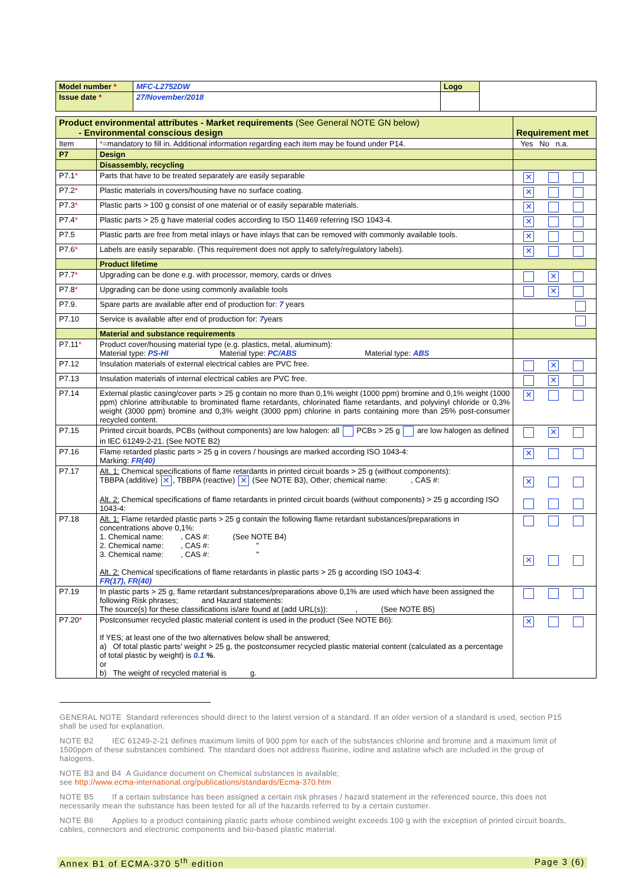| Model number * | MFC-L2752DW | Logo | |
| Issue date * | 27/November/2018 | | |
| Product environmental attributes - Market requirements (See General NOTE GN below) - Environmental conscious design | | Requirement met |
| Item | * =mandatory to fill in. Additional information regarding each item may be found under P14. | Yes No n.a. |
| P7 | Design | |
| | Disassembly, recycling | |
| P7.1 * | Parts that have to be treated separately are easily separable | ✕ |
| P7.2 * | Plastic materials in covers/housing have no surface coating. | ✕ |
| P7.3 * | Plastic parts > 100 g consist of one material or of easily separable materials. | ✕ |
| P7.4 * | Plastic parts > 25 g have material codes according to ISO 11469 referring ISO 1043-4. | ✕ |
| P7.5 | Plastic parts are free from metal inlays or have inlays that can be removed with commonly available tools. | ✕ |
| P7.6 * | Labels are easily separable. (This requirement does not apply to safety/regulatory labels). | ✕ |
| | Product lifetime | |
| P7.7 * | Upgrading can be done e.g. with processor, memory, cards or drives | ✕ |
| P7.8 * | Upgrading can be done using commonly available tools | ✕ |
| P7.9. | Spare parts are available after end of production for: 7 years | |
| P7.10 | Service is available after end of production for: 7 years | |
| | Material and substance requirements | |
| P7.11 * | Product cover/housing material type (e.g. plastics, metal, aluminum): Material type: PS-HI Material type: PC/ABS Material type: ABS | |
| P7.12 | Insulation materials of external electrical cables are PVC free. | ✕ |
| P7.13 | Insulation materials of internal electrical cables are PVC free. | ✕ |
| P7.14 | External plastic casing/cover parts > 25 g contain no more than 0,1% weight (1000 ppm) bromine and 0,1% weight (1000 ppm) chlorine attributable to brominated flame retardants, chlorinated flame retardants, and polyvinyl chloride or 0,3% weight (3000 ppm) bromine and 0,3% weight (3000 ppm) chlorine in parts containing more than 25% post-consumer recycled content. | ✕ |
| P7.15 | Printed circuit boards, PCBs (without components) are low halogen: all PCBs > 25 g are low halogen as defined in IEC 61249-2-21. (See NOTE B2) | ✕ |
| P7.16 | Flame retarded plastic parts > 25 g in covers / housings are marked according ISO 1043-4: Marking: FR(40) | ✕ |
| P7.17 | Alt. 1: Chemical specifications of flame retardants in printed circuit boards > 25 g (without components): TBBPA (additive) ✕ , TBBPA (reactive) ✕ (See NOTE B3), Other; chemical name: , CAS #: Alt. 2: Chemical specifications of flame retardants in printed circuit boards (without components) > 25 g according ISO 1043-4: | ✕ |
| P7.18 | Alt. 1: Flame retarded plastic parts > 25 g contain the following flame retardant substances/preparations in concentrations above 0,1%: 1. Chemical name: , CAS #: (See NOTE B4) 2. Chemical name: , CAS #: " 3. Chemical name: , CAS #: " Alt. 2: Chemical specifications of flame retardants in plastic parts > 25 g according ISO 1043-4: FR(17), FR(40) | ✕ |
| P7.19 | In plastic parts > 25 g, flame retardant substances/preparations above 0,1% are used which have been assigned the following Risk phrases; and Hazard statements: The source(s) for these classifications is/are found at (add URL(s)): , (See NOTE B5) | |
| P7.20 * | Postconsumer recycled plastic material content is used in the product (See NOTE B6): If YES; at least one of the two alternatives below shall be answered; a) Of total plastic parts' weight > 25 g, the postconsumer recycled plastic material content (calculated as a percentage of total plastic by weight) is 0.1 % . or b) The weight of recycled material is g. | ✕ |
GENERAL NOTE Standard references should direct to the latest version of a standard. If an older version of a standard is used, section P15 shall be used for explanation.
NOTE B2 IEC 61249-2-21 defines maximum limits of 900 ppm for each of the substances chlorine and bromine and a maximum limit of 1500ppm of these substances combined. The standard does not address fluorine, iodine and astatine which are included in the group of halogens.
NOTE B3 and B4 A Guidance document on Chemical substances is available;
see http://www.ecma-international.org/publications/standards/Ecma-370.htm
NOTE B5 If a certain substance has been assigned a certain risk phrases / hazard statement in the referenced source, this does not necessarily mean the substance has been tested for all of the hazards referred to by a certain customer.
NOTE B6 Applies to a product containing plastic parts whose combined weight exceeds 100 g with the exception of printed circuit boards, cables, connectors and electronic components and bio-based plastic material.
Annex B1 of ECMA-370 5<sup>th</sup> edition Page 3 (6)